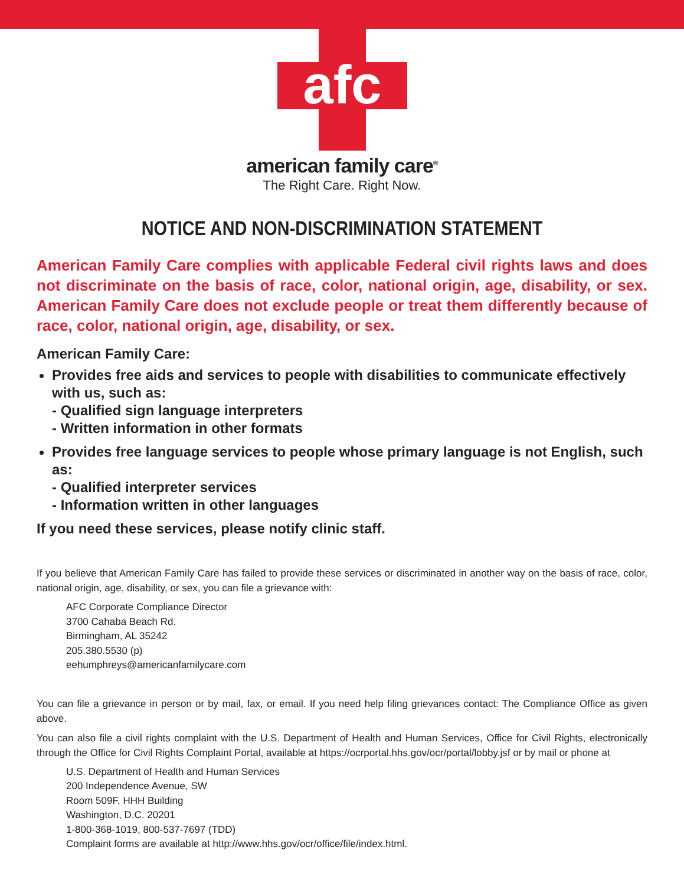afc
american family care<sup>®</sup>
The Right Care. Right Now.
NOTICE AND NON-DISCRIMINATION STATEMENT
American Family Care complies with applicable Federal civil rights laws and does not discriminate on the basis of race, color, national origin, age, disability, or sex. American Family Care does not exclude people or treat them differently because of race, color, national origin, age, disability, or sex.
American Family Care:
Provides free aids and services to people with disabilities to communicate effectively with us, such as:
- Qualified sign language interpreters
- Written information in other formats
Provides free language services to people whose primary language is not English, such as:
- Qualified interpreter services
- Information written in other languages
If you need these services, please notify clinic staff.
If you believe that American Family Care has failed to provide these services or discriminated in another way on the basis of race, color, national origin, age, disability, or sex, you can file a grievance with:
AFC Corporate Compliance Director
3700 Cahaba Beach Rd.
Birmingham, AL 35242
205.380.5530 (p)
eehumphreys@americanfamilycare.com
You can file a grievance in person or by mail, fax, or email. If you need help filing grievances contact: The Compliance Office as given above.
You can also file a civil rights complaint with the U.S. Department of Health and Human Services, Office for Civil Rights, electronically through the Office for Civil Rights Complaint Portal, available at https://ocrportal.hhs.gov/ocr/portal/lobby.jsf or by mail or phone at
U.S. Department of Health and Human Services
200 Independence Avenue, SW
Room 509F, HHH Building
Washington, D.C. 20201
1-800-368-1019, 800-537-7697 (TDD)
Complaint forms are available at http://www.hhs.gov/ocr/office/file/index.html.